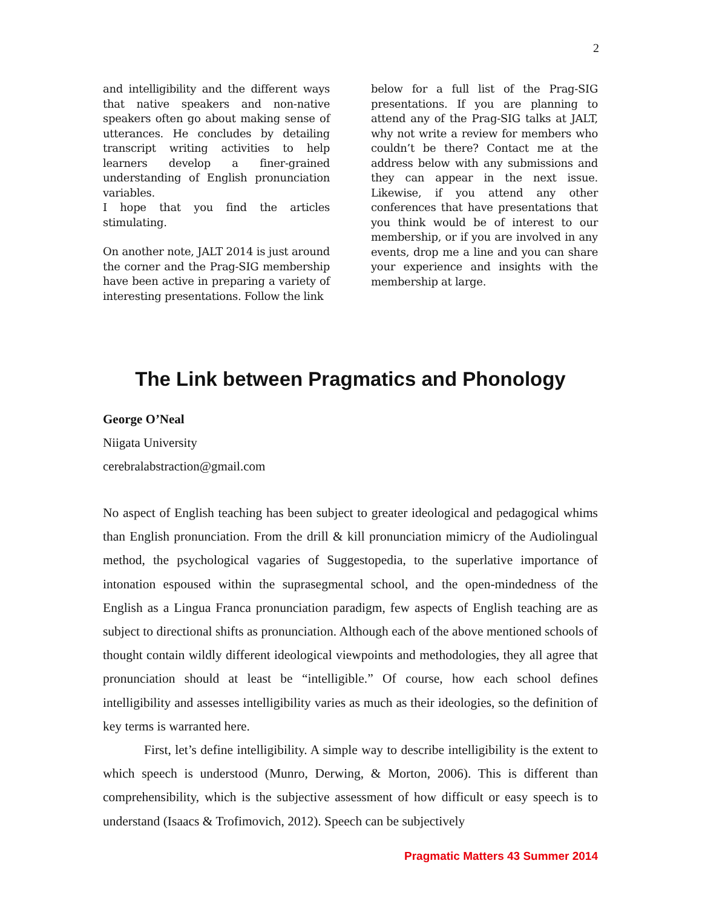2
and intelligibility and the different ways that native speakers and non-native speakers often go about making sense of utterances. He concludes by detailing transcript writing activities to help learners develop a finer-grained understanding of English pronunciation variables.
I hope that you find the articles stimulating.
On another note, JALT 2014 is just around the corner and the Prag-SIG membership have been active in preparing a variety of interesting presentations. Follow the link
below for a full list of the Prag-SIG presentations. If you are planning to attend any of the Prag-SIG talks at JALT, why not write a review for members who couldn’t be there? Contact me at the address below with any submissions and they can appear in the next issue. Likewise, if you attend any other conferences that have presentations that you think would be of interest to our membership, or if you are involved in any events, drop me a line and you can share your experience and insights with the membership at large.
The Link between Pragmatics and Phonology
George O’Neal
Niigata University
cerebralabstraction@gmail.com
No aspect of English teaching has been subject to greater ideological and pedagogical whims than English pronunciation. From the drill & kill pronunciation mimicry of the Audiolingual method, the psychological vagaries of Suggestopedia, to the superlative importance of intonation espoused within the suprasegmental school, and the open-mindedness of the English as a Lingua Franca pronunciation paradigm, few aspects of English teaching are as subject to directional shifts as pronunciation. Although each of the above mentioned schools of thought contain wildly different ideological viewpoints and methodologies, they all agree that pronunciation should at least be “intelligible.” Of course, how each school defines intelligibility and assesses intelligibility varies as much as their ideologies, so the definition of key terms is warranted here.
First, let’s define intelligibility. A simple way to describe intelligibility is the extent to which speech is understood (Munro, Derwing, & Morton, 2006). This is different than comprehensibility, which is the subjective assessment of how difficult or easy speech is to understand (Isaacs & Trofimovich, 2012). Speech can be subjectively
Pragmatic Matters 43 Summer 2014